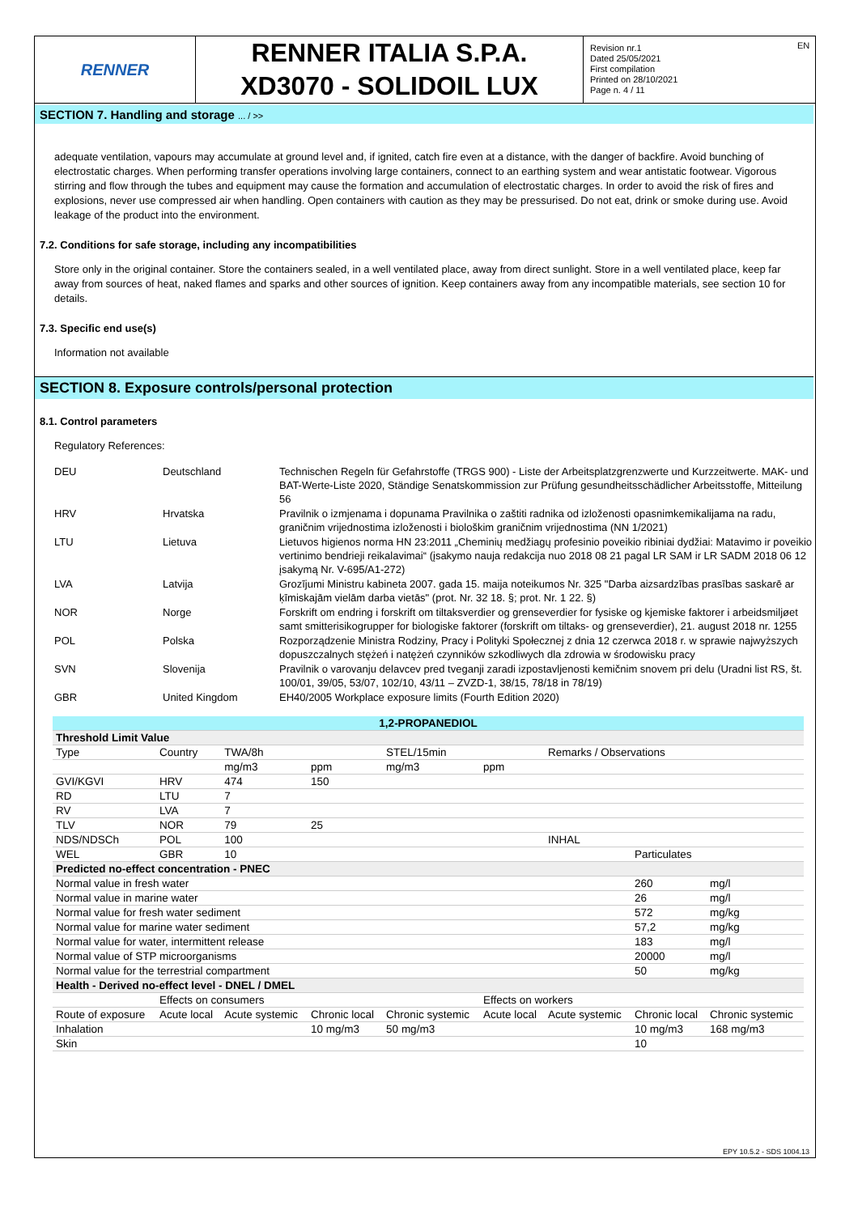RENNER
RENNER ITALIA S.P.A.
XD3070 - SOLIDOIL LUX
Revision nr.1
Dated 25/05/2021
First compilation
Printed on 28/10/2021
Page n. 4 / 11
EN
SECTION 7. Handling and storage ... / >>
adequate ventilation, vapours may accumulate at ground level and, if ignited, catch fire even at a distance, with the danger of backfire. Avoid bunching of electrostatic charges. When performing transfer operations involving large containers, connect to an earthing system and wear antistatic footwear. Vigorous stirring and flow through the tubes and equipment may cause the formation and accumulation of electrostatic charges. In order to avoid the risk of fires and explosions, never use compressed air when handling. Open containers with caution as they may be pressurised. Do not eat, drink or smoke during use. Avoid leakage of the product into the environment.
7.2. Conditions for safe storage, including any incompatibilities
Store only in the original container. Store the containers sealed, in a well ventilated place, away from direct sunlight. Store in a well ventilated place, keep far away from sources of heat, naked flames and sparks and other sources of ignition. Keep containers away from any incompatible materials, see section 10 for details.
7.3. Specific end use(s)
Information not available
SECTION 8. Exposure controls/personal protection
8.1. Control parameters
Regulatory References:
| DEU | Deutschland | Technischen Regeln für Gefahrstoffe (TRGS 900) - Liste der Arbeitsplatzgrenzwerte und Kurzzeitwerte. MAK- und BAT-Werte-Liste 2020, Ständige Senatskommission zur Prüfung gesundheitsschädlicher Arbeitsstoffe, Mitteilung 56 |
| HRV | Hrvatska | Pravilnik o izmjenama i dopunama Pravilnika o zaštiti radnika od izloženosti opasnimkemikalijama na radu, graničnim vrijednostima izloženosti i biološkim graničnim vrijednostima (NN 1/2021) |
| LTU | Lietuva | Lietuvos higienos norma HN 23:2011 „Cheminių medžiagų profesinio poveikio ribiniai dydžiai: Matavimo ir poveikio vertinimo bendrieji reikalavimai“ (įsakymo nauja redakcija nuo 2018 08 21 pagal LR SAM ir LR SADM 2018 06 12 įsakymą Nr. V-695/A1-272) |
| LVA | Latvija | Grozījumi Ministru kabineta 2007. gada 15. maija noteikumos Nr. 325 "Darba aizsardzības prasības saskarē ar ķīmiskajām vielām darba vietās" (prot. Nr. 32 18. §; prot. Nr. 1 22. §) |
| NOR | Norge | Forskrift om endring i forskrift om tiltaksverdier og grenseverdier for fysiske og kjemiske faktorer i arbeidsmiljøet samt smitterisikogrupper for biologiske faktorer (forskrift om tiltaks- og grenseverdier), 21. august 2018 nr. 1255 |
| POL | Polska | Rozporządzenie Ministra Rodziny, Pracy i Polityki Społecznej z dnia 12 czerwca 2018 r. w sprawie najwyższych dopuszczalnych stężeń i natężeń czynników szkodliwych dla zdrowia w środowisku pracy |
| SVN | Slovenija | Pravilnik o varovanju delavcev pred tveganji zaradi izpostavljenosti kemičnim snovem pri delu (Uradni list RS, št. 100/01, 39/05, 53/07, 102/10, 43/11 – ZVZD-1, 38/15, 78/18 in 78/19) |
| GBR | United Kingdom | EH40/2005 Workplace exposure limits (Fourth Edition 2020) |
| 1,2-PROPANEDIOL | | | | | | | | |
| --- | --- | --- | --- | --- | --- | --- | --- | --- |
| Threshold Limit Value | | | | | | | | |
| Type | Country | TWA/8h | | STEL/15min | | Remarks / Observations | | |
| | | mg/m3 | ppm | mg/m3 | ppm | | | |
| GVI/KGVI | HRV | 474 | 150 | | | | | |
| RD | LTU | 7 | | | | | | |
| RV | LVA | 7 | | | | | | |
| TLV | NOR | 79 | 25 | | | | | |
| NDS/NDSCh | POL | 100 | | | | INHAL | | |
| WEL | GBR | 10 | | | | | Particulates | |
| Predicted no-effect concentration - PNEC | | | | | | | | |
| Normal value in fresh water | | | | | | | 260 | mg/l |
| Normal value in marine water | | | | | | | 26 | mg/l |
| Normal value for fresh water sediment | | | | | | | 572 | mg/kg |
| Normal value for marine water sediment | | | | | | | 57,2 | mg/kg |
| Normal value for water, intermittent release | | | | | | | 183 | mg/l |
| Normal value of STP microorganisms | | | | | | | 20000 | mg/l |
| Normal value for the terrestrial compartment | | | | | | | 50 | mg/kg |
| Health - Derived no-effect level - DNEL / DMEL | | | | | | | | |
| | Effects on consumers | | | | Effects on workers | | | |
| Route of exposure | Acute local | Acute systemic | Chronic local | Chronic systemic | Acute local | Acute systemic | Chronic local | Chronic systemic |
| Inhalation | | | 10 mg/m3 | 50 mg/m3 | | | 10 mg/m3 | 168 mg/m3 |
| Skin | | | | | | | 10 | |
EPY 10.5.2 - SDS 1004.13